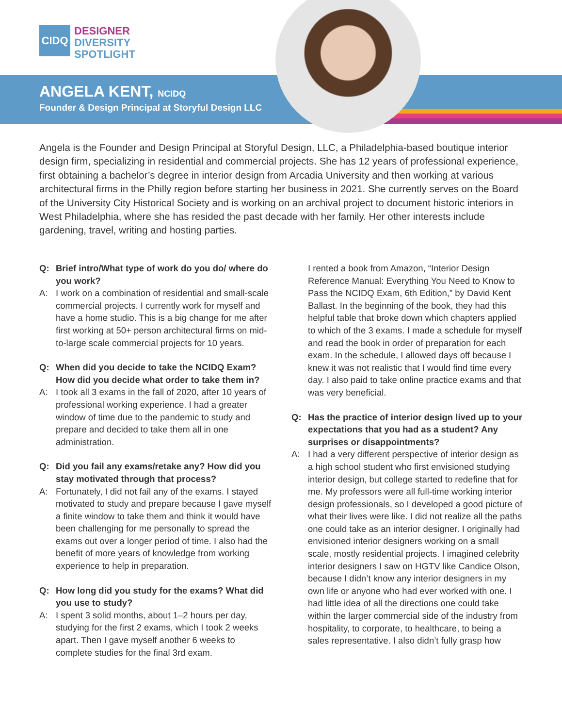CIDQ
DESIGNER
DIVERSITY
SPOTLIGHT
ANGELA KENT, NCIDQ
Founder & Design Principal at Storyful Design LLC
Angela is the Founder and Design Principal at Storyful Design, LLC, a Philadelphia-based boutique interior design firm, specializing in residential and commercial projects. She has 12 years of professional experience, first obtaining a bachelor’s degree in interior design from Arcadia University and then working at various architectural firms in the Philly region before starting her business in 2021. She currently serves on the Board of the University City Historical Society and is working on an archival project to document historic interiors in West Philadelphia, where she has resided the past decade with her family. Her other interests include gardening, travel, writing and hosting parties.
Q: Brief intro/What type of work do you do/ where do you work?
A: I work on a combination of residential and small-scale commercial projects. I currently work for myself and have a home studio. This is a big change for me after first working at 50+ person architectural firms on mid-to-large scale commercial projects for 10 years.
Q: When did you decide to take the NCIDQ Exam? How did you decide what order to take them in?
A: I took all 3 exams in the fall of 2020, after 10 years of professional working experience. I had a greater window of time due to the pandemic to study and prepare and decided to take them all in one administration.
Q: Did you fail any exams/retake any? How did you stay motivated through that process?
A: Fortunately, I did not fail any of the exams. I stayed motivated to study and prepare because I gave myself a finite window to take them and think it would have been challenging for me personally to spread the exams out over a longer period of time. I also had the benefit of more years of knowledge from working experience to help in preparation.
Q: How long did you study for the exams? What did you use to study?
A: I spent 3 solid months, about 1–2 hours per day, studying for the first 2 exams, which I took 2 weeks apart. Then I gave myself another 6 weeks to complete studies for the final 3rd exam.
I rented a book from Amazon, “Interior Design Reference Manual: Everything You Need to Know to Pass the NCIDQ Exam, 6th Edition,” by David Kent Ballast. In the beginning of the book, they had this helpful table that broke down which chapters applied to which of the 3 exams. I made a schedule for myself and read the book in order of preparation for each exam. In the schedule, I allowed days off because I knew it was not realistic that I would find time every day. I also paid to take online practice exams and that was very beneficial.
Q: Has the practice of interior design lived up to your expectations that you had as a student? Any surprises or disappointments?
A: I had a very different perspective of interior design as a high school student who first envisioned studying interior design, but college started to redefine that for me. My professors were all full-time working interior design professionals, so I developed a good picture of what their lives were like. I did not realize all the paths one could take as an interior designer. I originally had envisioned interior designers working on a small scale, mostly residential projects. I imagined celebrity interior designers I saw on HGTV like Candice Olson, because I didn’t know any interior designers in my own life or anyone who had ever worked with one. I had little idea of all the directions one could take within the larger commercial side of the industry from hospitality, to corporate, to healthcare, to being a sales representative. I also didn’t fully grasp how